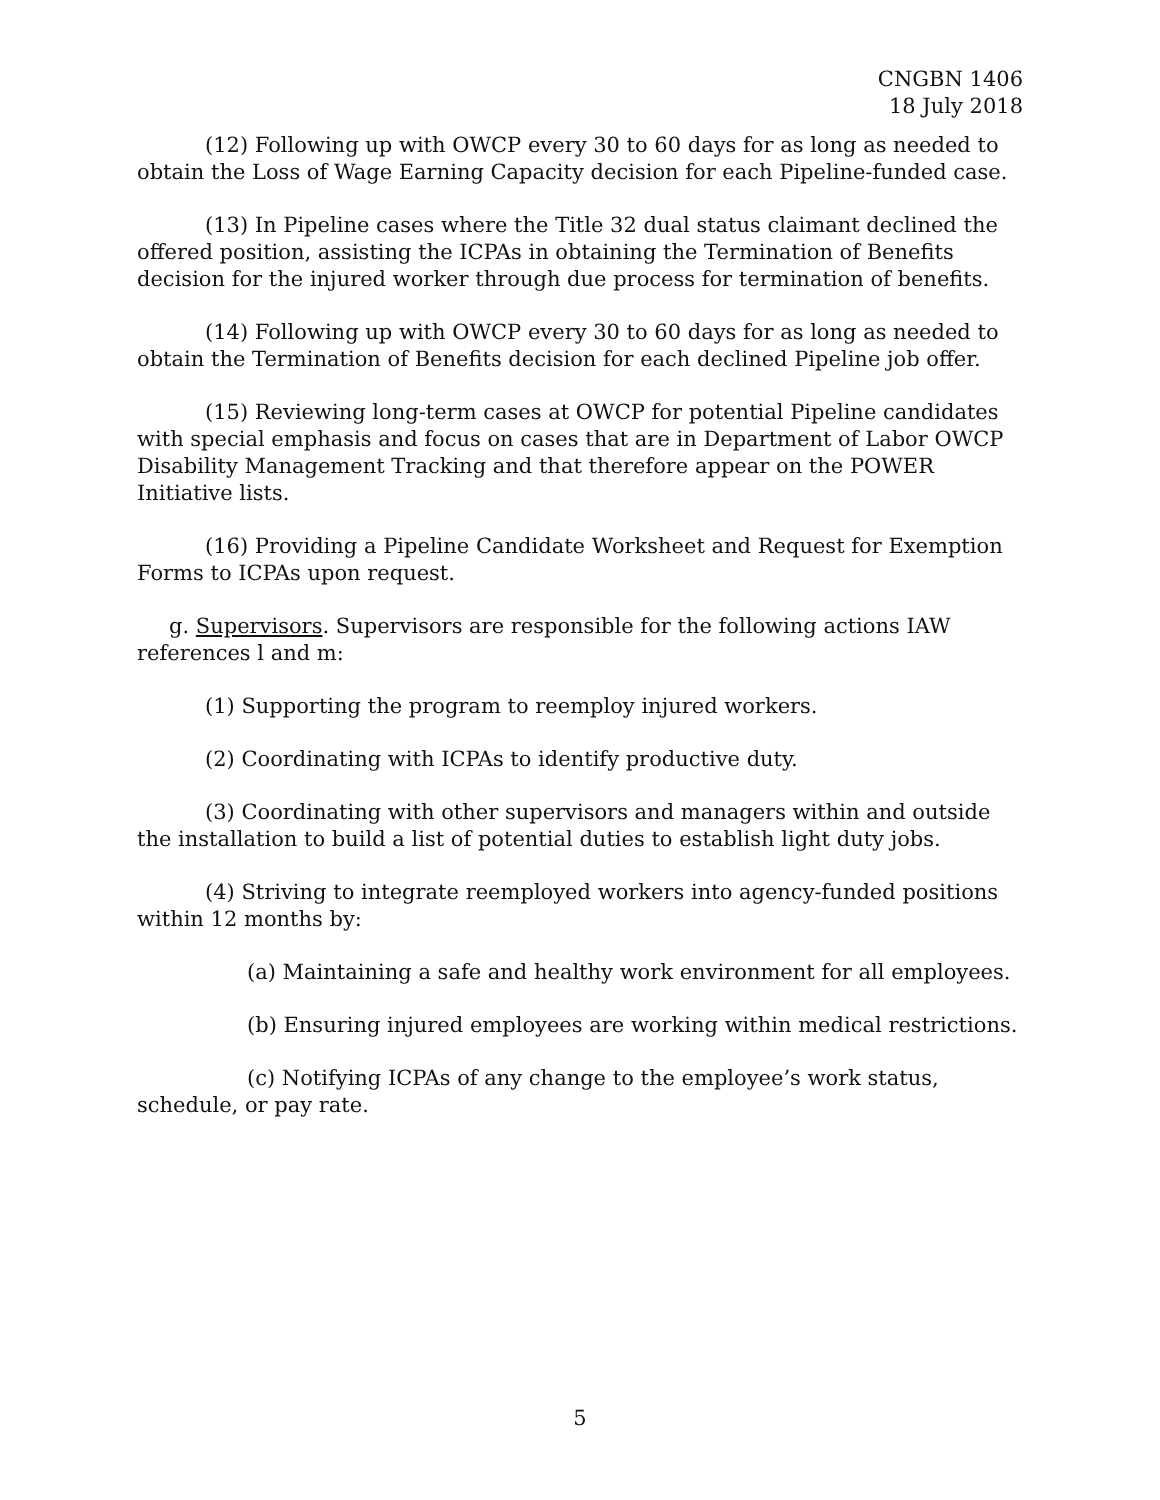CNGBN 1406
18 July 2018
(12) Following up with OWCP every 30 to 60 days for as long as needed to obtain the Loss of Wage Earning Capacity decision for each Pipeline-funded case.
(13) In Pipeline cases where the Title 32 dual status claimant declined the offered position, assisting the ICPAs in obtaining the Termination of Benefits decision for the injured worker through due process for termination of benefits.
(14) Following up with OWCP every 30 to 60 days for as long as needed to obtain the Termination of Benefits decision for each declined Pipeline job offer.
(15) Reviewing long-term cases at OWCP for potential Pipeline candidates with special emphasis and focus on cases that are in Department of Labor OWCP Disability Management Tracking and that therefore appear on the POWER Initiative lists.
(16) Providing a Pipeline Candidate Worksheet and Request for Exemption Forms to ICPAs upon request.
g. Supervisors. Supervisors are responsible for the following actions IAW references l and m:
(1) Supporting the program to reemploy injured workers.
(2) Coordinating with ICPAs to identify productive duty.
(3) Coordinating with other supervisors and managers within and outside the installation to build a list of potential duties to establish light duty jobs.
(4) Striving to integrate reemployed workers into agency-funded positions within 12 months by:
(a) Maintaining a safe and healthy work environment for all employees.
(b) Ensuring injured employees are working within medical restrictions.
(c) Notifying ICPAs of any change to the employee’s work status, schedule, or pay rate.
5